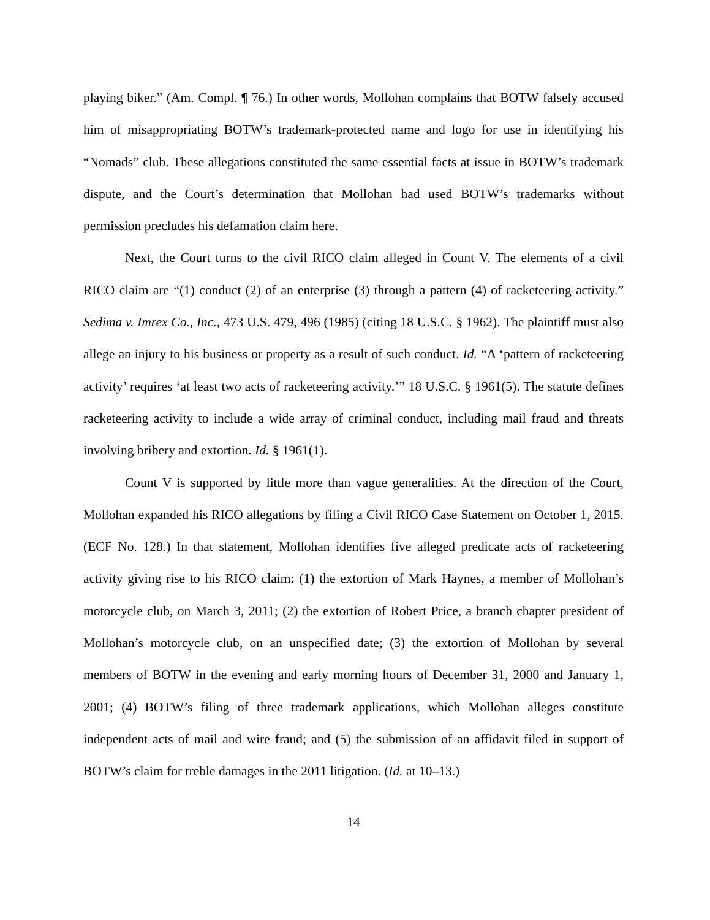playing biker.” (Am. Compl. ¶ 76.) In other words, Mollohan complains that BOTW falsely accused him of misappropriating BOTW’s trademark-protected name and logo for use in identifying his “Nomads” club. These allegations constituted the same essential facts at issue in BOTW’s trademark dispute, and the Court’s determination that Mollohan had used BOTW’s trademarks without permission precludes his defamation claim here.
Next, the Court turns to the civil RICO claim alleged in Count V. The elements of a civil RICO claim are “(1) conduct (2) of an enterprise (3) through a pattern (4) of racketeering activity.” Sedima v. Imrex Co., Inc., 473 U.S. 479, 496 (1985) (citing 18 U.S.C. § 1962). The plaintiff must also allege an injury to his business or property as a result of such conduct. Id. “A ‘pattern of racketeering activity’ requires ‘at least two acts of racketeering activity.’” 18 U.S.C. § 1961(5). The statute defines racketeering activity to include a wide array of criminal conduct, including mail fraud and threats involving bribery and extortion. Id. § 1961(1).
Count V is supported by little more than vague generalities. At the direction of the Court, Mollohan expanded his RICO allegations by filing a Civil RICO Case Statement on October 1, 2015. (ECF No. 128.) In that statement, Mollohan identifies five alleged predicate acts of racketeering activity giving rise to his RICO claim: (1) the extortion of Mark Haynes, a member of Mollohan’s motorcycle club, on March 3, 2011; (2) the extortion of Robert Price, a branch chapter president of Mollohan’s motorcycle club, on an unspecified date; (3) the extortion of Mollohan by several members of BOTW in the evening and early morning hours of December 31, 2000 and January 1, 2001; (4) BOTW’s filing of three trademark applications, which Mollohan alleges constitute independent acts of mail and wire fraud; and (5) the submission of an affidavit filed in support of BOTW’s claim for treble damages in the 2011 litigation. (Id. at 10–13.)
14